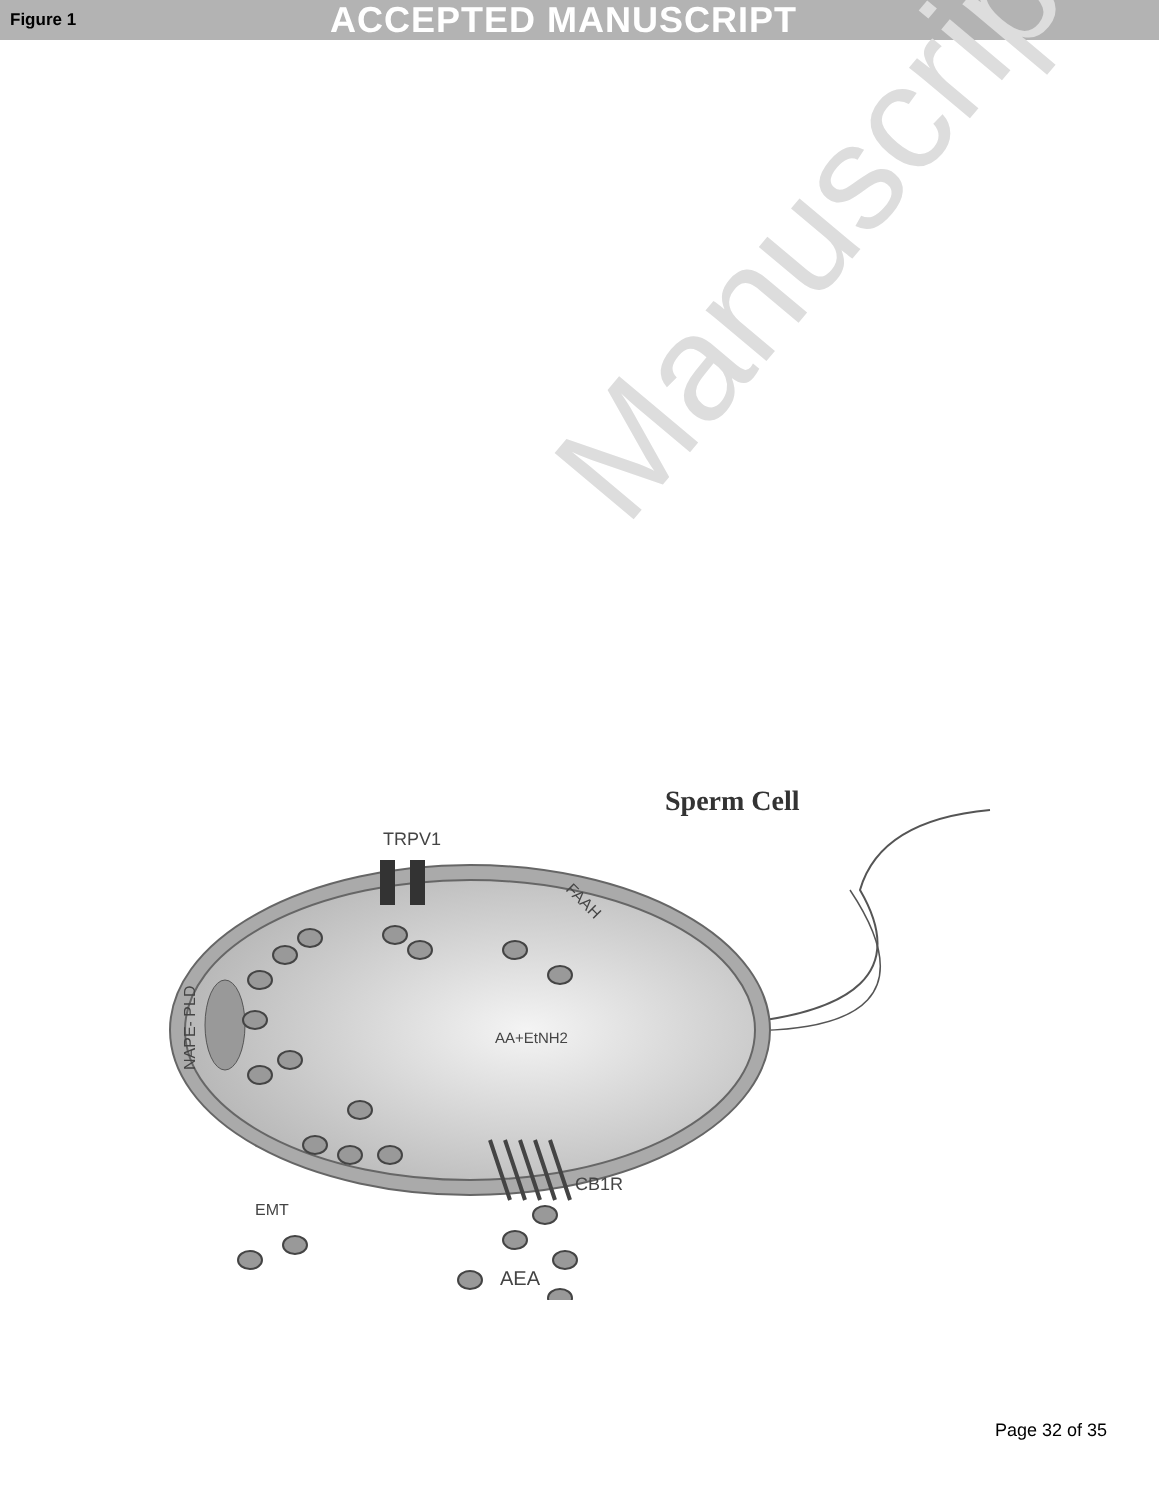Figure 1
ACCEPTED MANUSCRIPT
Manuscript
Sperm Cell
TRPV1
FAAH
NAPE- PLD
AA+EtNH2
CB1R
EMT
AEA
Page 32 of 35